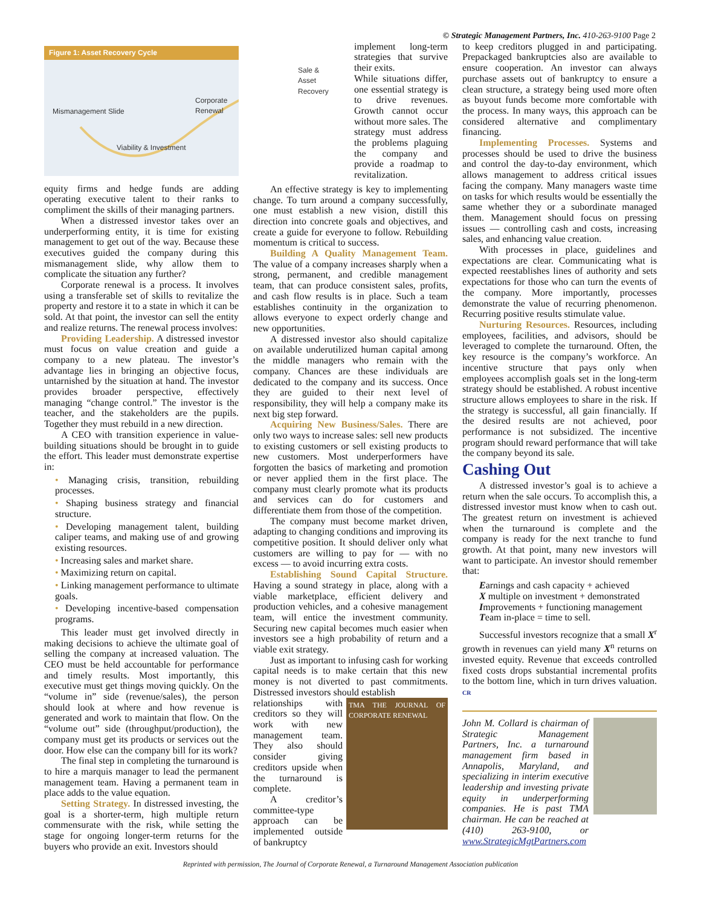© Strategic Management Partners, Inc. 410-263-9100 Page 2
Figure 1: Asset Recovery Cycle
Mismanagement Slide
Viability & Investment
Corporate Renewal
Sale &
Asset Recovery
equity firms and hedge funds are adding operating executive talent to their ranks to compliment the skills of their managing partners.
When a distressed investor takes over an underperforming entity, it is time for existing management to get out of the way. Because these executives guided the company during this mismanagement slide, why allow them to complicate the situation any further?
Corporate renewal is a process. It involves using a transferable set of skills to revitalize the property and restore it to a state in which it can be sold. At that point, the investor can sell the entity and realize returns. The renewal process involves:
Providing Leadership. A distressed investor must focus on value creation and guide a company to a new plateau. The investor’s advantage lies in bringing an objective focus, untarnished by the situation at hand. The investor provides broader perspective, effectively managing “change control.” The investor is the teacher, and the stakeholders are the pupils. Together they must rebuild in a new direction.
A CEO with transition experience in value-building situations should be brought in to guide the effort. This leader must demonstrate expertise in:
• Managing crisis, transition, rebuilding processes.
• Shaping business strategy and financial structure.
• Developing management talent, building caliper teams, and making use of and growing existing resources.
• Increasing sales and market share.
• Maximizing return on capital.
• Linking management performance to ultimate goals.
• Developing incentive-based compensation programs.
This leader must get involved directly in making decisions to achieve the ultimate goal of selling the company at increased valuation. The CEO must be held accountable for performance and timely results. Most importantly, this executive must get things moving quickly. On the “volume in” side (revenue/sales), the person should look at where and how revenue is generated and work to maintain that flow. On the “volume out” side (throughput/production), the company must get its products or services out the door. How else can the company bill for its work?
The final step in completing the turnaround is to hire a marquis manager to lead the permanent management team. Having a permanent team in place adds to the value equation.
Setting Strategy. In distressed investing, the goal is a shorter-term, high multiple return commensurate with the risk, while setting the stage for ongoing longer-term returns for the buyers who provide an exit. Investors should
implement long-term strategies that survive their exits.
While situations differ, one essential strategy is to drive revenues. Growth cannot occur without more sales. The strategy must address the problems plaguing the company and provide a roadmap to revitalization.
An effective strategy is key to implementing change. To turn around a company successfully, one must establish a new vision, distill this direction into concrete goals and objectives, and create a guide for everyone to follow. Rebuilding momentum is critical to success.
Building A Quality Management Team. The value of a company increases sharply when a strong, permanent, and credible management team, that can produce consistent sales, profits, and cash flow results is in place. Such a team establishes continuity in the organization to allows everyone to expect orderly change and new opportunities.
A distressed investor also should capitalize on available underutilized human capital among the middle managers who remain with the company. Chances are these individuals are dedicated to the company and its success. Once they are guided to their next level of responsibility, they will help a company make its next big step forward.
Acquiring New Business/Sales. There are only two ways to increase sales: sell new products to existing customers or sell existing products to new customers. Most underperformers have forgotten the basics of marketing and promotion or never applied them in the first place. The company must clearly promote what its products and services can do for customers and differentiate them from those of the competition.
The company must become market driven, adapting to changing conditions and improving its competitive position. It should deliver only what customers are willing to pay for — with no excess — to avoid incurring extra costs.
Establishing Sound Capital Structure. Having a sound strategy in place, along with a viable marketplace, efficient delivery and production vehicles, and a cohesive management team, will entice the investment community. Securing new capital becomes much easier when investors see a high probability of return and a viable exit strategy.
Just as important to infusing cash for working capital needs is to make certain that this new money is not diverted to past commitments. Distressed investors should establish
TMA THE JOURNAL OF CORPORATE RENEWAL
relationships with creditors so they will work with new management team. They also should consider giving creditors upside when the turnaround is complete.
A creditor’s committee-type approach can be implemented outside of bankruptcy
to keep creditors plugged in and participating. Prepackaged bankruptcies also are available to ensure cooperation. An investor can always purchase assets out of bankruptcy to ensure a clean structure, a strategy being used more often as buyout funds become more comfortable with the process. In many ways, this approach can be considered alternative and complimentary financing.
Implementing Processes. Systems and processes should be used to drive the business and control the day-to-day environment, which allows management to address critical issues facing the company. Many managers waste time on tasks for which results would be essentially the same whether they or a subordinate managed them. Management should focus on pressing issues — controlling cash and costs, increasing sales, and enhancing value creation.
With processes in place, guidelines and expectations are clear. Communicating what is expected reestablishes lines of authority and sets expectations for those who can turn the events of the company. More importantly, processes demonstrate the value of recurring phenomenon. Recurring positive results stimulate value.
Nurturing Resources. Resources, including employees, facilities, and advisors, should be leveraged to complete the turnaround. Often, the key resource is the company’s workforce. An incentive structure that pays only when employees accomplish goals set in the long-term strategy should be established. A robust incentive structure allows employees to share in the risk. If the strategy is successful, all gain financially. If the desired results are not achieved, poor performance is not subsidized. The incentive program should reward performance that will take the company beyond its sale.
Cashing Out
A distressed investor’s goal is to achieve a return when the sale occurs. To accomplish this, a distressed investor must know when to cash out. The greatest return on investment is achieved when the turnaround is complete and the company is ready for the next tranche to fund growth. At that point, many new investors will want to participate. An investor should remember that:
Earnings and cash capacity + achieved
X multiple on investment + demonstrated
Improvements + functioning management
Team in-place = time to sell.
Successful investors recognize that a small X<sup>r</sup> growth in revenues can yield many X<sup>n</sup> returns on invested equity. Revenue that exceeds controlled fixed costs drops substantial incremental profits to the bottom line, which in turn drives valuation. CR
John M. Collard is chairman of Strategic Management Partners, Inc. a turnaround management firm based in Annapolis, Maryland, and specializing in interim executive leadership and investing private equity in underperforming companies. He is past TMA chairman. He can be reached at (410) 263-9100, or www.StrategicMgtPartners.com
Reprinted with permission, The Journal of Corporate Renewal, a Turnaround Management Association publication